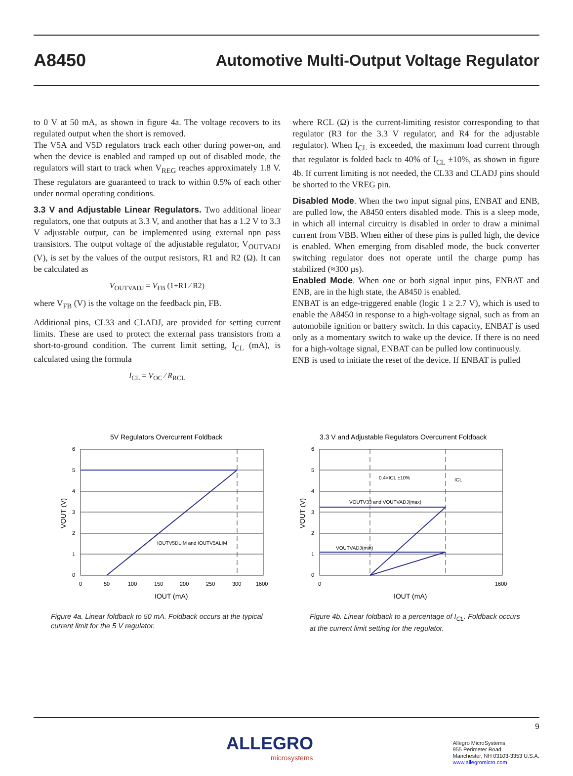A8450 Automotive Multi-Output Voltage Regulator
to 0 V at 50 mA, as shown in figure 4a. The voltage recovers to its regulated output when the short is removed.
The V5A and V5D regulators track each other during power-on, and when the device is enabled and ramped up out of disabled mode, the regulators will start to track when V<sub>REG</sub> reaches approximately 1.8 V. These regulators are guaranteed to track to within 0.5% of each other under normal operating conditions.
3.3 V and Adjustable Linear Regulators. Two additional linear regulators, one that outputs at 3.3 V, and another that has a 1.2 V to 3.3 V adjustable output, can be implemented using external npn pass transistors. The output voltage of the adjustable regulator, V<sub>OUTVADJ</sub> (V), is set by the values of the output resistors, R1 and R2 (Ω). It can be calculated as
V<sub>OUTVADJ</sub> = V<sub>FB</sub> (1+R1 ⁄ R2)
where V<sub>FB</sub> (V) is the voltage on the feedback pin, FB.
Additional pins, CL33 and CLADJ, are provided for setting current limits. These are used to protect the external pass transistors from a short-to-ground condition. The current limit setting, I<sub>CL</sub> (mA), is calculated using the formula
I<sub>CL</sub> = V<sub>OC</sub> ⁄ R<sub>RCL</sub>
where RCL (Ω) is the current-limiting resistor corresponding to that regulator (R3 for the 3.3 V regulator, and R4 for the adjustable regulator). When I<sub>CL</sub> is exceeded, the maximum load current through that regulator is folded back to 40% of I<sub>CL</sub> ±10%, as shown in figure 4b. If current limiting is not needed, the CL33 and CLADJ pins should be shorted to the VREG pin.
Disabled Mode. When the two input signal pins, ENBAT and ENB, are pulled low, the A8450 enters disabled mode. This is a sleep mode, in which all internal circuitry is disabled in order to draw a minimal current from VBB. When either of these pins is pulled high, the device is enabled. When emerging from disabled mode, the buck converter switching regulator does not operate until the charge pump has stabilized (≈300 µs).
Enabled Mode. When one or both signal input pins, ENBAT and ENB, are in the high state, the A8450 is enabled.
ENBAT is an edge-triggered enable (logic 1 ≥ 2.7 V), which is used to enable the A8450 in response to a high-voltage signal, such as from an automobile ignition or battery switch. In this capacity, ENBAT is used only as a momentary switch to wake up the device. If there is no need for a high-voltage signal, ENBAT can be pulled low continuously.
ENB is used to initiate the reset of the device. If ENBAT is pulled
5V Regulators Overcurrent Foldback
6
5
4
3
2
1
0
0
50
100
150
200
250
300
1600
IOUTV5DLIM and IOUTV5ALIM
IOUT (mA)
VOUT (V)
Figure 4a. Linear foldback to 50 mA. Foldback occurs at the typical current limit for the 5 V regulator.
3.3 V and Adjustable Regulators Overcurrent Foldback
6
5
4
3
2
1
0
0
1600
0.4×ICL ±10%
ICL
VOUTV33 and VOUTVADJ(max)
VOUTVADJ(min)
IOUT (mA)
VOUT (V)
Figure 4b. Linear foldback to a percentage of I<sub>CL</sub>. Foldback occurs at the current limit setting for the regulator.
ALLEGRO
microsystems
9
Allegro MicroSystems
955 Perimeter Road
Manchester, NH 03103-3353 U.S.A.
www.allegromicro.com